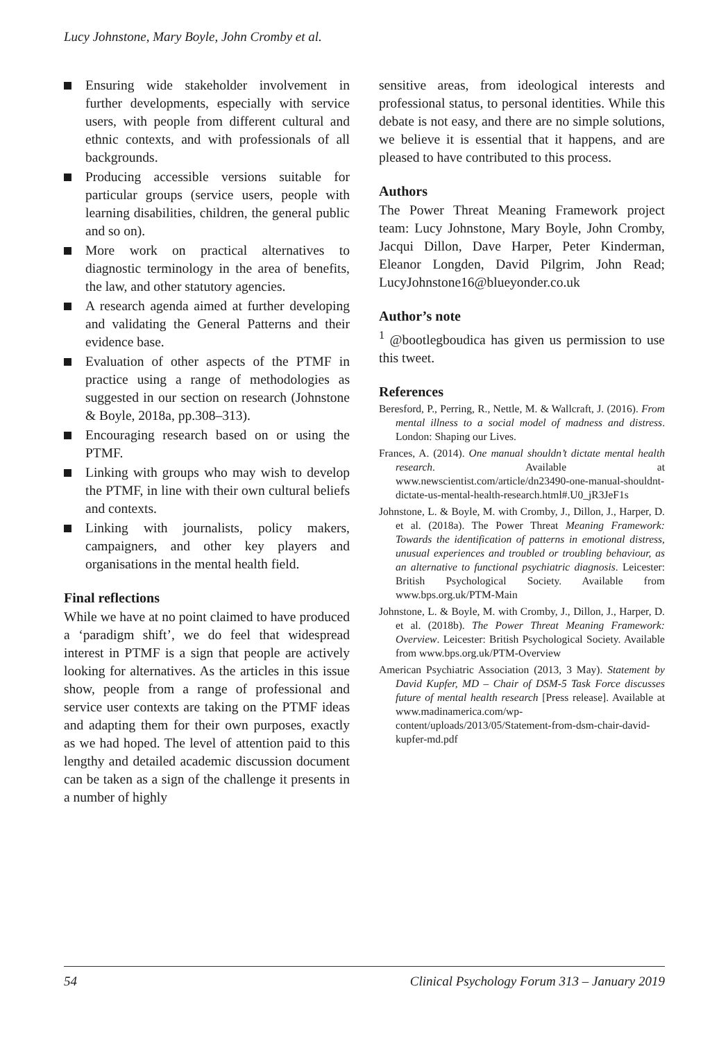Lucy Johnstone, Mary Boyle, John Cromby et al.
Ensuring wide stakeholder involvement in further developments, especially with service users, with people from different cultural and ethnic contexts, and with professionals of all backgrounds.
Producing accessible versions suitable for particular groups (service users, people with learning disabilities, children, the general public and so on).
More work on practical alternatives to diagnostic terminology in the area of benefits, the law, and other statutory agencies.
A research agenda aimed at further developing and validating the General Patterns and their evidence base.
Evaluation of other aspects of the PTMF in practice using a range of methodologies as suggested in our section on research (Johnstone & Boyle, 2018a, pp.308–313).
Encouraging research based on or using the PTMF.
Linking with groups who may wish to develop the PTMF, in line with their own cultural beliefs and contexts.
Linking with journalists, policy makers, campaigners, and other key players and organisations in the mental health field.
Final reflections
While we have at no point claimed to have produced a ‘paradigm shift’, we do feel that widespread interest in PTMF is a sign that people are actively looking for alternatives. As the articles in this issue show, people from a range of professional and service user contexts are taking on the PTMF ideas and adapting them for their own purposes, exactly as we had hoped. The level of attention paid to this lengthy and detailed academic discussion document can be taken as a sign of the challenge it presents in a number of highly
sensitive areas, from ideological interests and professional status, to personal identities. While this debate is not easy, and there are no simple solutions, we believe it is essential that it happens, and are pleased to have contributed to this process.
Authors
The Power Threat Meaning Framework project team: Lucy Johnstone, Mary Boyle, John Cromby, Jacqui Dillon, Dave Harper, Peter Kinderman, Eleanor Longden, David Pilgrim, John Read; LucyJohnstone16@blueyonder.co.uk
Author’s note
<sup>1</sup> @bootlegboudica has given us permission to use this tweet.
References
Beresford, P., Perring, R., Nettle, M. & Wallcraft, J. (2016). From mental illness to a social model of madness and distress. London: Shaping our Lives.
Frances, A. (2014). One manual shouldn’t dictate mental health research. Available at www.newscientist.com/article/dn23490-one-manual-shouldnt-dictate-us-mental-health-research.html#.U0_jR3JeF1s
Johnstone, L. & Boyle, M. with Cromby, J., Dillon, J., Harper, D. et al. (2018a). The Power Threat Meaning Framework: Towards the identification of patterns in emotional distress, unusual experiences and troubled or troubling behaviour, as an alternative to functional psychiatric diagnosis. Leicester: British Psychological Society. Available from www.bps.org.uk/PTM-Main
Johnstone, L. & Boyle, M. with Cromby, J., Dillon, J., Harper, D. et al. (2018b). The Power Threat Meaning Framework: Overview. Leicester: British Psychological Society. Available from www.bps.org.uk/PTM-Overview
American Psychiatric Association (2013, 3 May). Statement by David Kupfer, MD – Chair of DSM-5 Task Force discusses future of mental health research [Press release]. Available at www.madinamerica.com/wp-content/uploads/2013/05/Statement-from-dsm-chair-david-kupfer-md.pdf
54 Clinical Psychology Forum 313 – January 2019